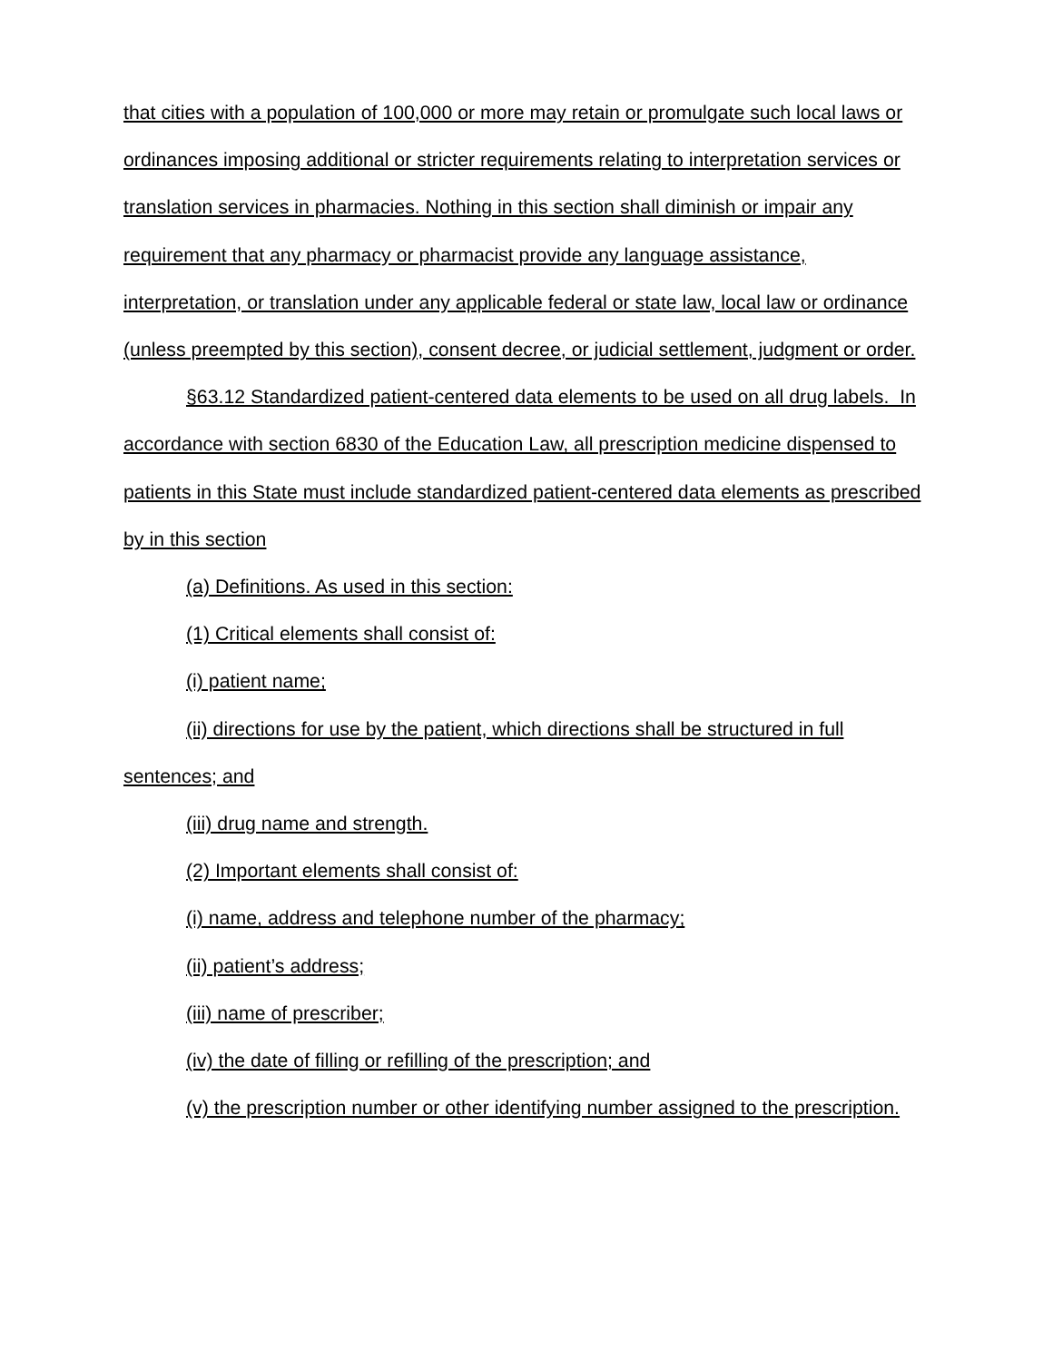that cities with a population of 100,000 or more may retain or promulgate such local laws or ordinances imposing additional or stricter requirements relating to interpretation services or translation services in pharmacies. Nothing in this section shall diminish or impair any requirement that any pharmacy or pharmacist provide any language assistance, interpretation, or translation under any applicable federal or state law, local law or ordinance (unless preempted by this section), consent decree, or judicial settlement, judgment or order.
§63.12 Standardized patient-centered data elements to be used on all drug labels. In accordance with section 6830 of the Education Law, all prescription medicine dispensed to patients in this State must include standardized patient-centered data elements as prescribed by in this section
(a) Definitions. As used in this section:
(1) Critical elements shall consist of:
(i) patient name;
(ii) directions for use by the patient, which directions shall be structured in full sentences; and
(iii) drug name and strength.
(2) Important elements shall consist of:
(i) name, address and telephone number of the pharmacy;
(ii) patient’s address;
(iii) name of prescriber;
(iv) the date of filling or refilling of the prescription; and
(v) the prescription number or other identifying number assigned to the prescription.